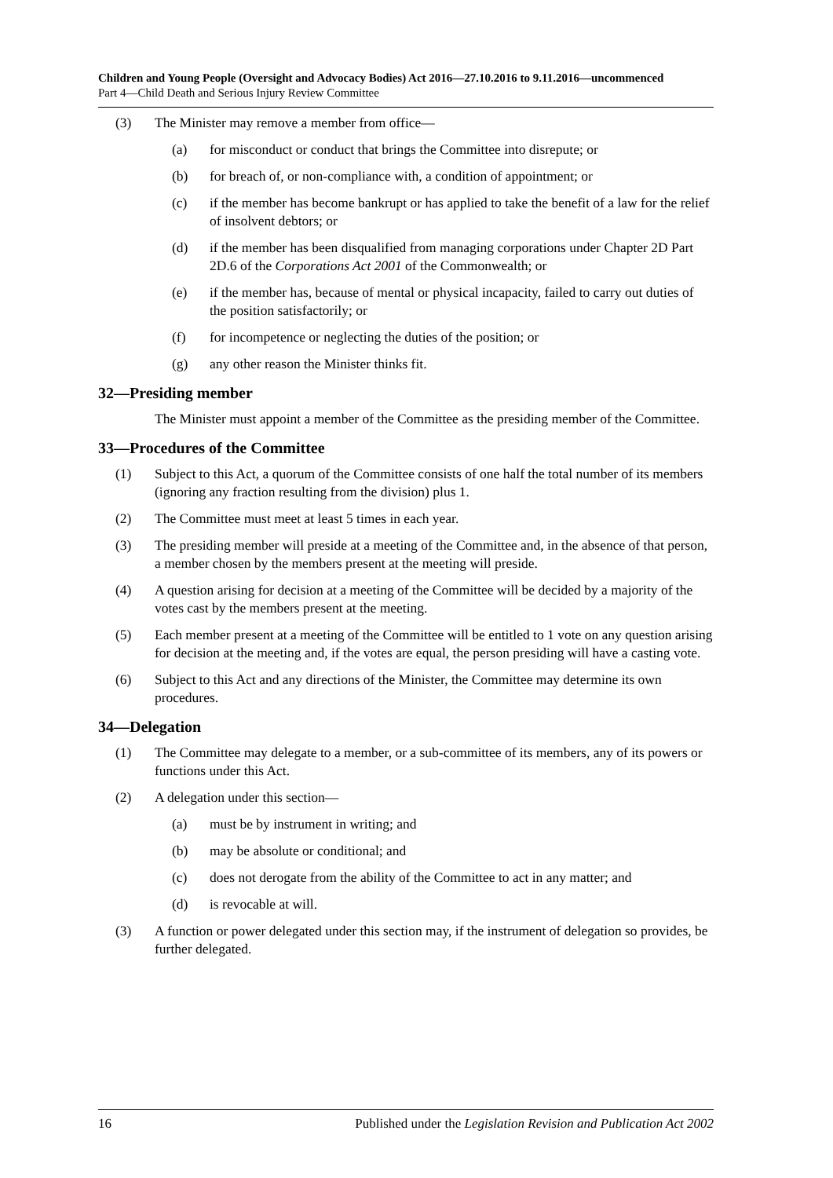Children and Young People (Oversight and Advocacy Bodies) Act 2016—27.10.2016 to 9.11.2016—uncommenced
Part 4—Child Death and Serious Injury Review Committee
(3) The Minister may remove a member from office—
(a) for misconduct or conduct that brings the Committee into disrepute; or
(b) for breach of, or non-compliance with, a condition of appointment; or
(c) if the member has become bankrupt or has applied to take the benefit of a law for the relief of insolvent debtors; or
(d) if the member has been disqualified from managing corporations under Chapter 2D Part 2D.6 of the Corporations Act 2001 of the Commonwealth; or
(e) if the member has, because of mental or physical incapacity, failed to carry out duties of the position satisfactorily; or
(f) for incompetence or neglecting the duties of the position; or
(g) any other reason the Minister thinks fit.
32—Presiding member
The Minister must appoint a member of the Committee as the presiding member of the Committee.
33—Procedures of the Committee
(1) Subject to this Act, a quorum of the Committee consists of one half the total number of its members (ignoring any fraction resulting from the division) plus 1.
(2) The Committee must meet at least 5 times in each year.
(3) The presiding member will preside at a meeting of the Committee and, in the absence of that person, a member chosen by the members present at the meeting will preside.
(4) A question arising for decision at a meeting of the Committee will be decided by a majority of the votes cast by the members present at the meeting.
(5) Each member present at a meeting of the Committee will be entitled to 1 vote on any question arising for decision at the meeting and, if the votes are equal, the person presiding will have a casting vote.
(6) Subject to this Act and any directions of the Minister, the Committee may determine its own procedures.
34—Delegation
(1) The Committee may delegate to a member, or a sub-committee of its members, any of its powers or functions under this Act.
(2) A delegation under this section—
(a) must be by instrument in writing; and
(b) may be absolute or conditional; and
(c) does not derogate from the ability of the Committee to act in any matter; and
(d) is revocable at will.
(3) A function or power delegated under this section may, if the instrument of delegation so provides, be further delegated.
16 Published under the Legislation Revision and Publication Act 2002